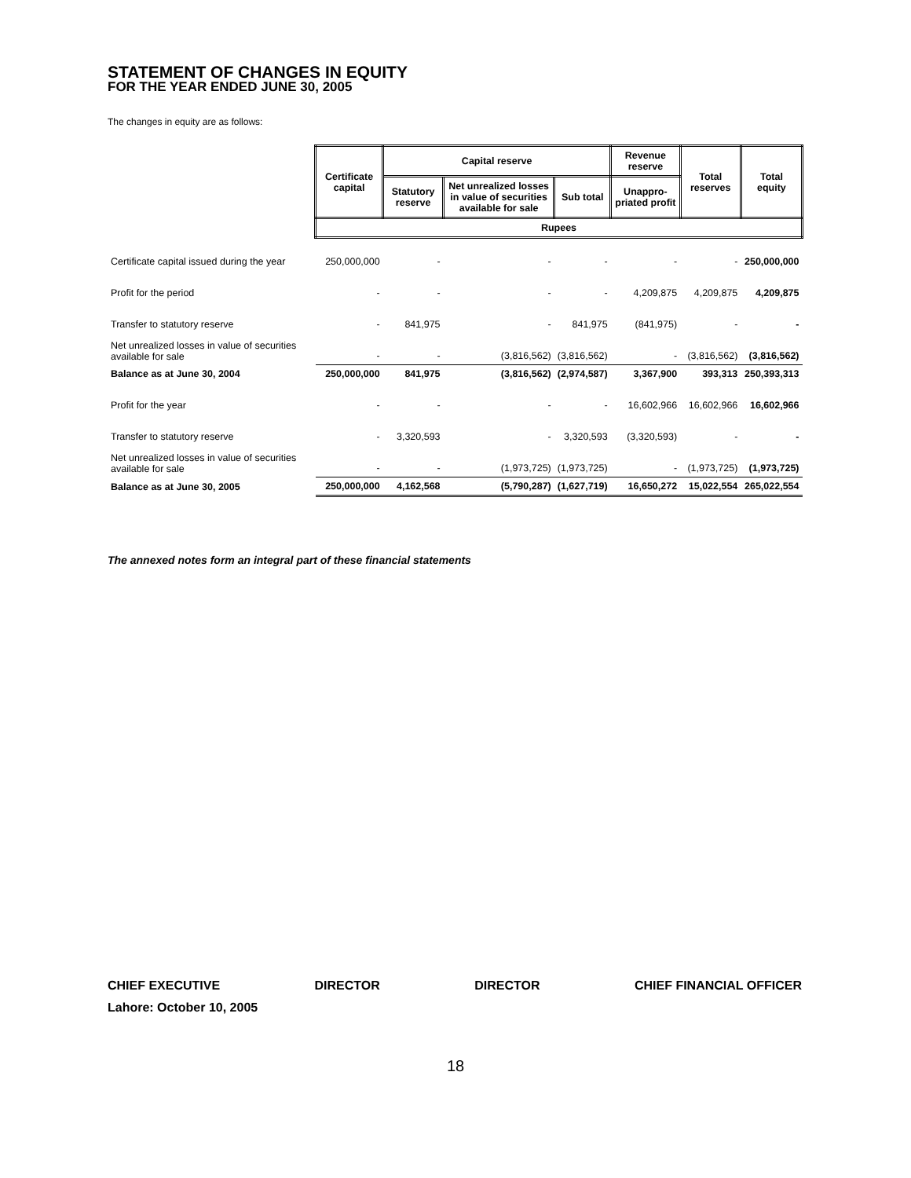STATEMENT OF CHANGES IN EQUITY
FOR THE YEAR ENDED JUNE 30, 2005
The changes in equity are as follows:
| | Certificate capital | Capital reserve | | | Revenue reserve | Total reserves | Total equity |
| | | Statutory reserve | Net unrealized losses in value of securities available for sale | Sub total | Unappro-priated profit | | |
| | Rupees | | | | | | |
| Certificate capital issued during the year | 250,000,000 | - | - | - | - | - | 250,000,000 |
| Profit for the period | - | - | - | - | 4,209,875 | 4,209,875 | 4,209,875 |
| Transfer to statutory reserve | - | 841,975 | - | 841,975 | (841,975) | - | - |
| Net unrealized losses in value of securities available for sale | - | - | (3,816,562) | (3,816,562) | - | (3,816,562) | (3,816,562) |
| Balance as at June 30, 2004 | 250,000,000 | 841,975 | (3,816,562) | (2,974,587) | 3,367,900 | 393,313 | 250,393,313 |
| Profit for the year | - | - | - | - | 16,602,966 | 16,602,966 | 16,602,966 |
| Transfer to statutory reserve | - | 3,320,593 | - | 3,320,593 | (3,320,593) | - | - |
| Net unrealized losses in value of securities available for sale | - | - | (1,973,725) | (1,973,725) | - | (1,973,725) | (1,973,725) |
| Balance as at June 30, 2005 | 250,000,000 | 4,162,568 | (5,790,287) | (1,627,719) | 16,650,272 | 15,022,554 | 265,022,554 |
The annexed notes form an integral part of these financial statements
CHIEF EXECUTIVE DIRECTOR DIRECTOR CHIEF FINANCIAL OFFICER
Lahore: October 10, 2005
18